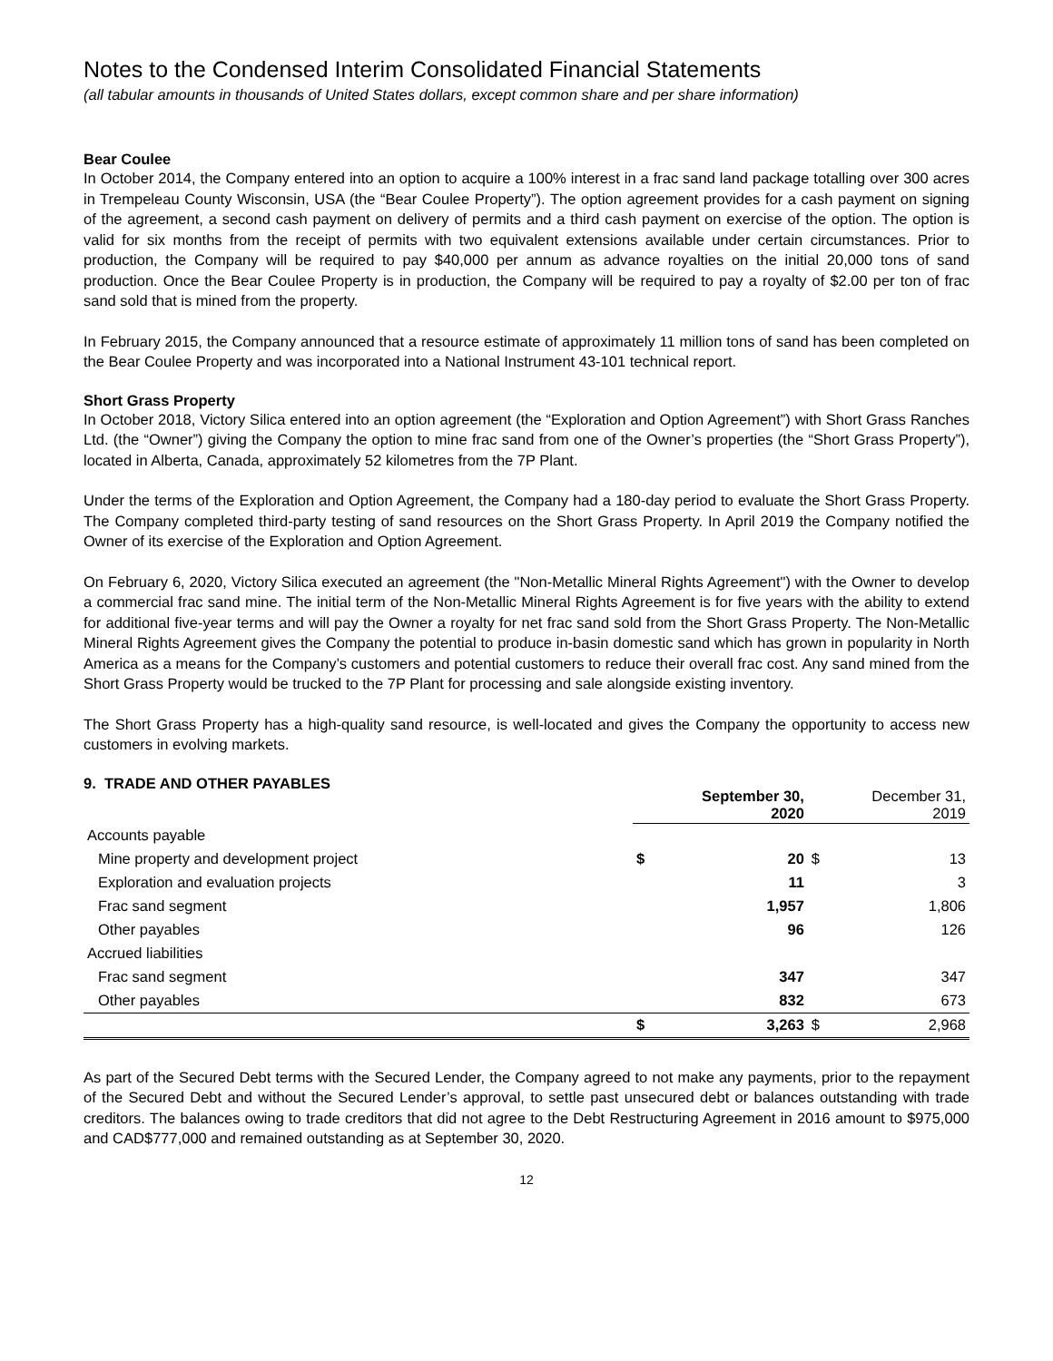Notes to the Condensed Interim Consolidated Financial Statements
(all tabular amounts in thousands of United States dollars, except common share and per share information)
Bear Coulee
In October 2014, the Company entered into an option to acquire a 100% interest in a frac sand land package totalling over 300 acres in Trempeleau County Wisconsin, USA (the “Bear Coulee Property”). The option agreement provides for a cash payment on signing of the agreement, a second cash payment on delivery of permits and a third cash payment on exercise of the option. The option is valid for six months from the receipt of permits with two equivalent extensions available under certain circumstances. Prior to production, the Company will be required to pay $40,000 per annum as advance royalties on the initial 20,000 tons of sand production. Once the Bear Coulee Property is in production, the Company will be required to pay a royalty of $2.00 per ton of frac sand sold that is mined from the property.
In February 2015, the Company announced that a resource estimate of approximately 11 million tons of sand has been completed on the Bear Coulee Property and was incorporated into a National Instrument 43-101 technical report.
Short Grass Property
In October 2018, Victory Silica entered into an option agreement (the “Exploration and Option Agreement”) with Short Grass Ranches Ltd. (the “Owner”) giving the Company the option to mine frac sand from one of the Owner’s properties (the “Short Grass Property”), located in Alberta, Canada, approximately 52 kilometres from the 7P Plant.
Under the terms of the Exploration and Option Agreement, the Company had a 180-day period to evaluate the Short Grass Property. The Company completed third-party testing of sand resources on the Short Grass Property. In April 2019 the Company notified the Owner of its exercise of the Exploration and Option Agreement.
On February 6, 2020, Victory Silica executed an agreement (the "Non-Metallic Mineral Rights Agreement") with the Owner to develop a commercial frac sand mine. The initial term of the Non-Metallic Mineral Rights Agreement is for five years with the ability to extend for additional five-year terms and will pay the Owner a royalty for net frac sand sold from the Short Grass Property. The Non-Metallic Mineral Rights Agreement gives the Company the potential to produce in-basin domestic sand which has grown in popularity in North America as a means for the Company’s customers and potential customers to reduce their overall frac cost. Any sand mined from the Short Grass Property would be trucked to the 7P Plant for processing and sale alongside existing inventory.
The Short Grass Property has a high-quality sand resource, is well-located and gives the Company the opportunity to access new customers in evolving markets.
9. TRADE AND OTHER PAYABLES
| | September 30, 2020 | | December 31, 2019 | |
| --- | --- | --- | --- | --- |
| Accounts payable | | | | |
| Mine property and development project | $ | 20 | $ | 13 |
| Exploration and evaluation projects | | 11 | | 3 |
| Frac sand segment | | 1,957 | | 1,806 |
| Other payables | | 96 | | 126 |
| Accrued liabilities | | | | |
| Frac sand segment | | 347 | | 347 |
| Other payables | | 832 | | 673 |
| | $ | 3,263 | $ | 2,968 |
As part of the Secured Debt terms with the Secured Lender, the Company agreed to not make any payments, prior to the repayment of the Secured Debt and without the Secured Lender’s approval, to settle past unsecured debt or balances outstanding with trade creditors. The balances owing to trade creditors that did not agree to the Debt Restructuring Agreement in 2016 amount to $975,000 and CAD$777,000 and remained outstanding as at September 30, 2020.
12